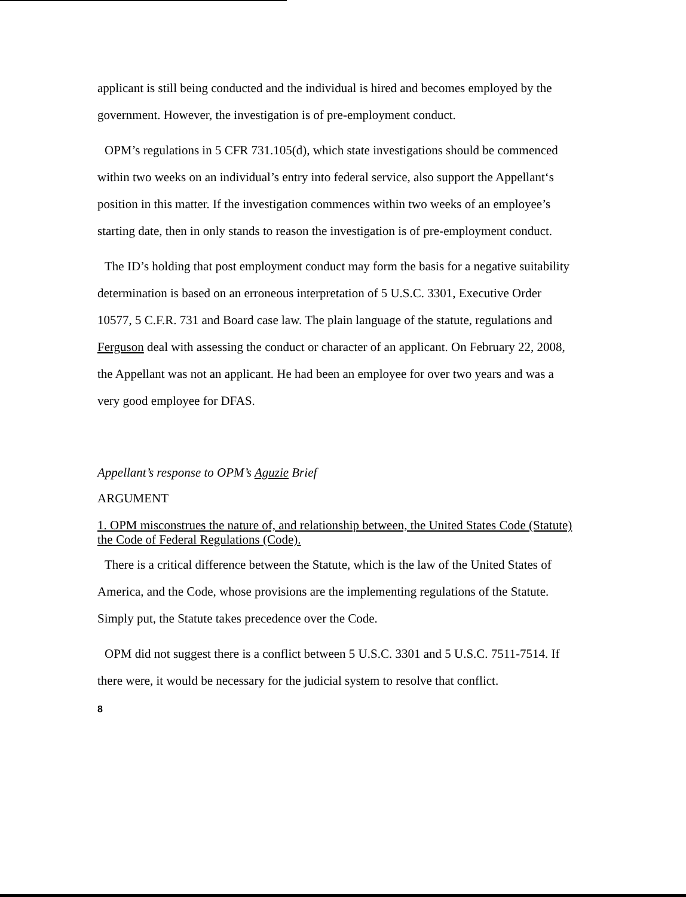applicant is still being conducted and the individual is hired and becomes employed by the government. However, the investigation is of pre-employment conduct.
OPM’s regulations in 5 CFR 731.105(d), which state investigations should be commenced within two weeks on an individual’s entry into federal service, also support the Appellant‘s position in this matter. If the investigation commences within two weeks of an employee’s starting date, then in only stands to reason the investigation is of pre-employment conduct.
The ID’s holding that post employment conduct may form the basis for a negative suitability determination is based on an erroneous interpretation of 5 U.S.C. 3301, Executive Order 10577, 5 C.F.R. 731 and Board case law. The plain language of the statute, regulations and Ferguson deal with assessing the conduct or character of an applicant. On February 22, 2008, the Appellant was not an applicant. He had been an employee for over two years and was a very good employee for DFAS.
Appellant’s response to OPM’s Aguzie Brief
ARGUMENT
1. OPM misconstrues the nature of, and relationship between, the United States Code (Statute) the Code of Federal Regulations (Code).
There is a critical difference between the Statute, which is the law of the United States of America, and the Code, whose provisions are the implementing regulations of the Statute. Simply put, the Statute takes precedence over the Code.
OPM did not suggest there is a conflict between 5 U.S.C. 3301 and 5 U.S.C. 7511-7514. If there were, it would be necessary for the judicial system to resolve that conflict.
8